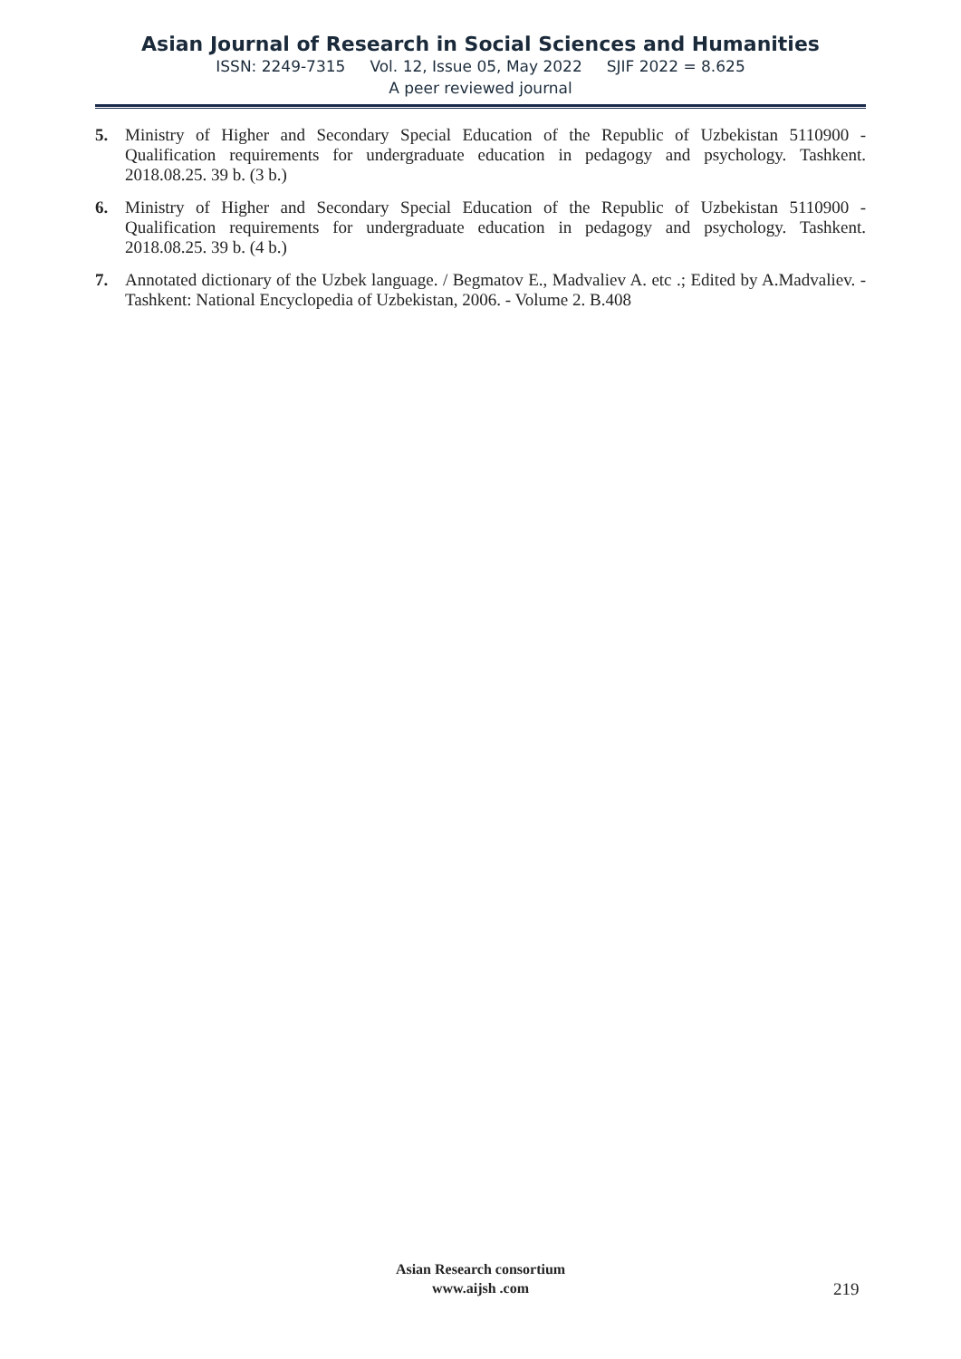Asian Journal of Research in Social Sciences and Humanities
ISSN: 2249-7315 Vol. 12, Issue 05, May 2022 SJIF 2022 = 8.625
A peer reviewed journal
5. Ministry of Higher and Secondary Special Education of the Republic of Uzbekistan 5110900 - Qualification requirements for undergraduate education in pedagogy and psychology. Tashkent. 2018.08.25. 39 b. (3 b.)
6. Ministry of Higher and Secondary Special Education of the Republic of Uzbekistan 5110900 - Qualification requirements for undergraduate education in pedagogy and psychology. Tashkent. 2018.08.25. 39 b. (4 b.)
7. Annotated dictionary of the Uzbek language. / Begmatov E., Madvaliev A. etc .; Edited by A.Madvaliev. - Tashkent: National Encyclopedia of Uzbekistan, 2006. - Volume 2. B.408
Asian Research consortium
www.aijsh .com
219